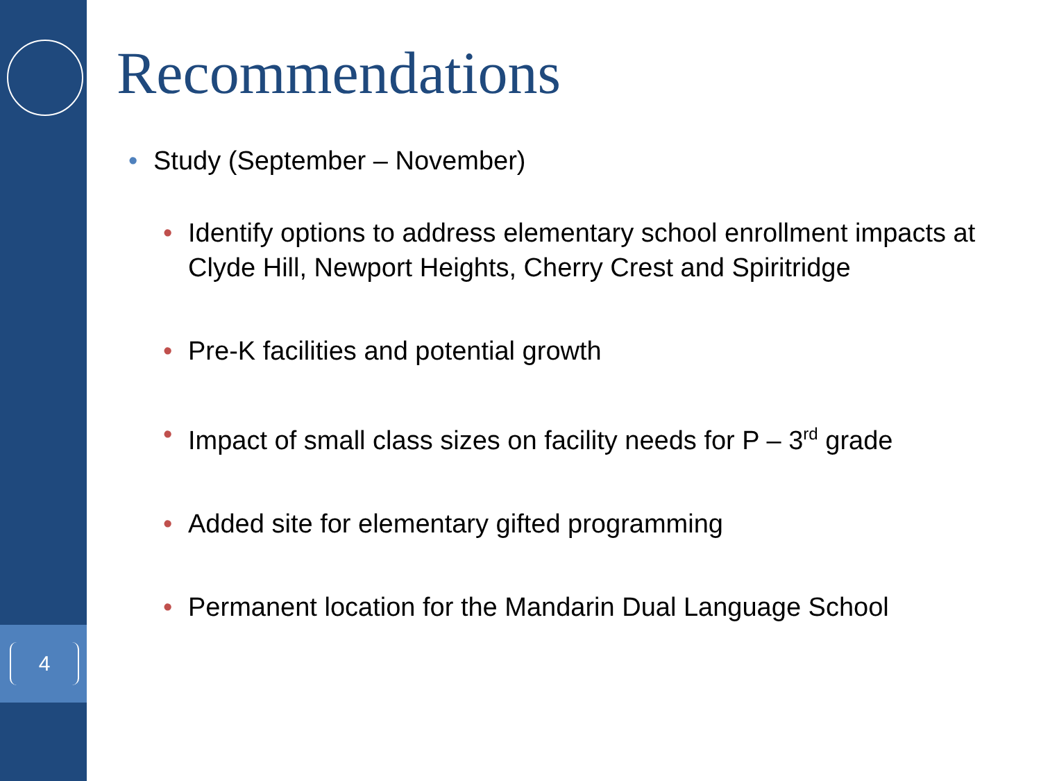4
Recommendations
• Study (September – November)
• Identify options to address elementary school enrollment impacts at Clyde Hill, Newport Heights, Cherry Crest and Spiritridge
• Pre-K facilities and potential growth
• Impact of small class sizes on facility needs for P – 3<sup>rd</sup> grade
• Added site for elementary gifted programming
• Permanent location for the Mandarin Dual Language School